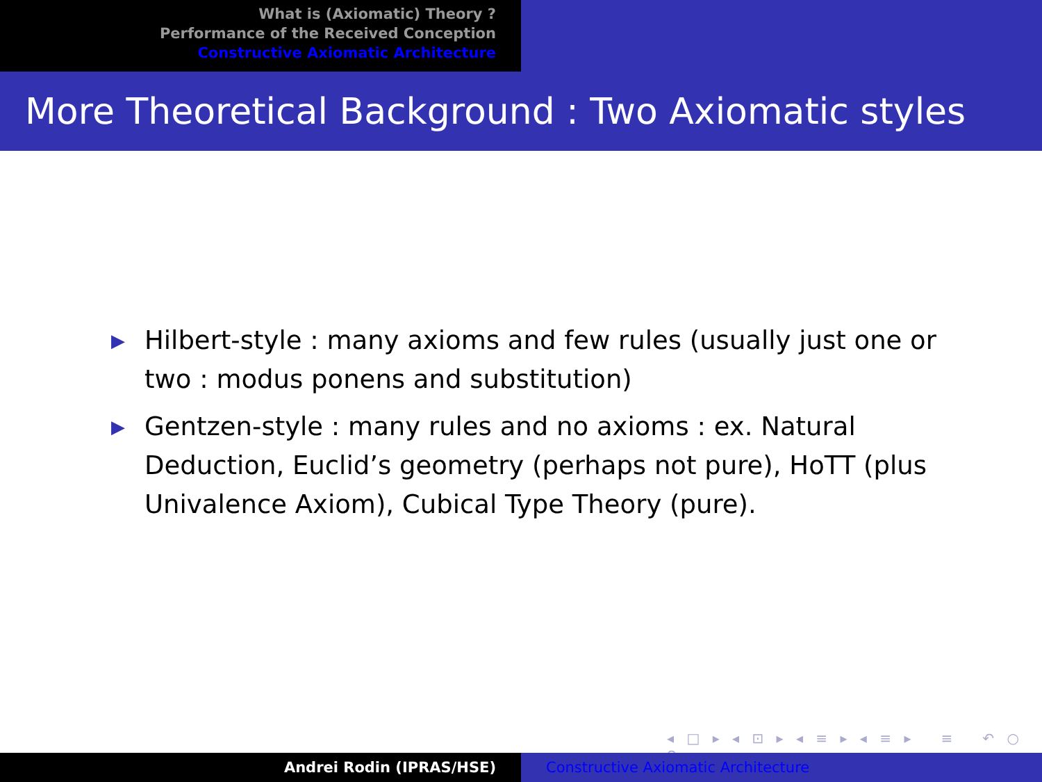What is (Axiomatic) Theory ?
Performance of the Received Conception
Constructive Axiomatic Architecture
More Theoretical Background : Two Axiomatic styles
▶ Hilbert-style : many axioms and few rules (usually just one or two : modus ponens and substitution)
▶ Gentzen-style : many rules and no axioms : ex. Natural Deduction, Euclid’s geometry (perhaps not pure), HoTT (plus Univalence Axiom), Cubical Type Theory (pure).
◂ □ ▸ ◂ ⊡ ▸ ◂ ≡ ▸ ◂ ≡ ▸ ≡ ↶ ○ ↷
Andrei Rodin (IPRAS/HSE) Constructive Axiomatic Architecture